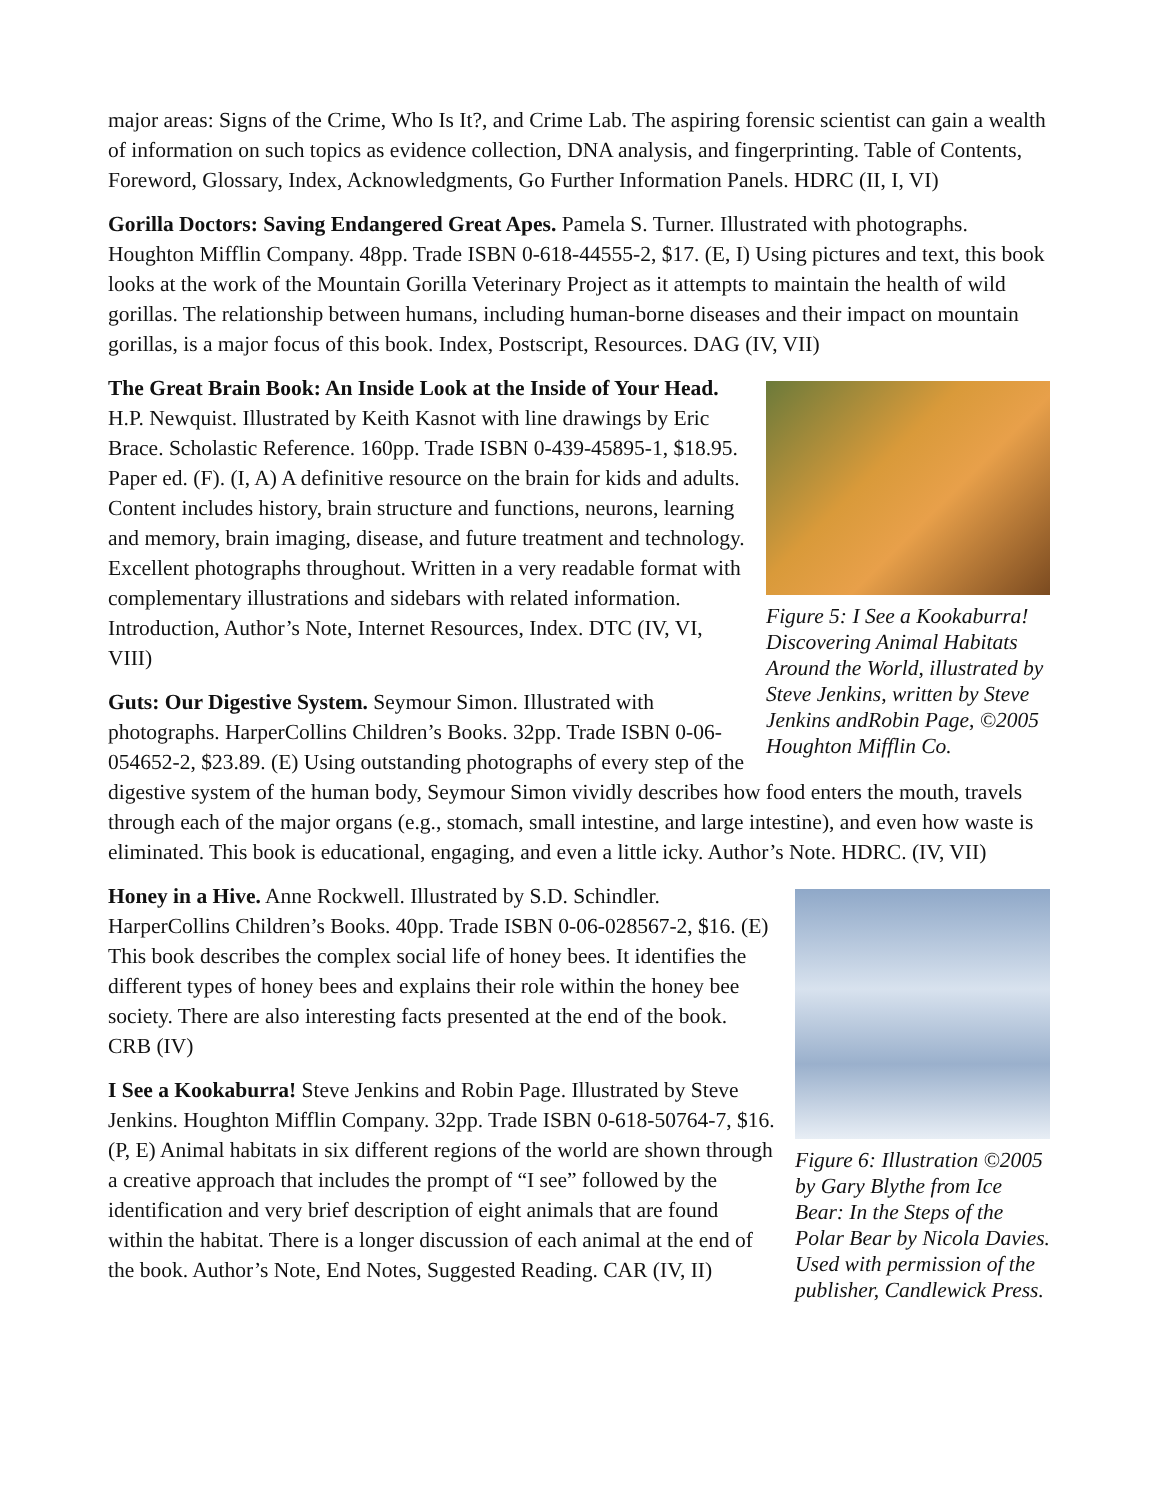major areas: Signs of the Crime, Who Is It?, and Crime Lab. The aspiring forensic scientist can gain a wealth of information on such topics as evidence collection, DNA analysis, and fingerprinting. Table of Contents, Foreword, Glossary, Index, Acknowledgments, Go Further Information Panels. HDRC (II, I, VI)
Gorilla Doctors: Saving Endangered Great Apes. Pamela S. Turner. Illustrated with photographs. Houghton Mifflin Company. 48pp. Trade ISBN 0-618-44555-2, $17. (E, I) Using pictures and text, this book looks at the work of the Mountain Gorilla Veterinary Project as it attempts to maintain the health of wild gorillas. The relationship between humans, including human-borne diseases and their impact on mountain gorillas, is a major focus of this book. Index, Postscript, Resources. DAG (IV, VII)
Figure 5: I See a Kookaburra! Discovering Animal Habitats Around the World, illustrated by Steve Jenkins, written by Steve Jenkins andRobin Page, ©2005 Houghton Mifflin Co.
The Great Brain Book: An Inside Look at the Inside of Your Head. H.P. Newquist. Illustrated by Keith Kasnot with line drawings by Eric Brace. Scholastic Reference. 160pp. Trade ISBN 0-439-45895-1, $18.95. Paper ed. (F). (I, A) A definitive resource on the brain for kids and adults. Content includes history, brain structure and functions, neurons, learning and memory, brain imaging, disease, and future treatment and technology. Excellent photographs throughout. Written in a very readable format with complementary illustrations and sidebars with related information. Introduction, Author’s Note, Internet Resources, Index. DTC (IV, VI, VIII)
Guts: Our Digestive System. Seymour Simon. Illustrated with photographs. HarperCollins Children’s Books. 32pp. Trade ISBN 0-06-054652-2, $23.89. (E) Using outstanding photographs of every step of the digestive system of the human body, Seymour Simon vividly describes how food enters the mouth, travels through each of the major organs (e.g., stomach, small intestine, and large intestine), and even how waste is eliminated. This book is educational, engaging, and even a little icky. Author’s Note. HDRC. (IV, VII)
Figure 6: Illustration ©2005 by Gary Blythe from Ice Bear: In the Steps of the Polar Bear by Nicola Davies. Used with permission of the publisher, Candlewick Press.
Honey in a Hive. Anne Rockwell. Illustrated by S.D. Schindler. HarperCollins Children’s Books. 40pp. Trade ISBN 0-06-028567-2, $16. (E) This book describes the complex social life of honey bees. It identifies the different types of honey bees and explains their role within the honey bee society. There are also interesting facts presented at the end of the book. CRB (IV)
I See a Kookaburra! Steve Jenkins and Robin Page. Illustrated by Steve Jenkins. Houghton Mifflin Company. 32pp. Trade ISBN 0-618-50764-7, $16. (P, E) Animal habitats in six different regions of the world are shown through a creative approach that includes the prompt of “I see” followed by the identification and very brief description of eight animals that are found within the habitat. There is a longer discussion of each animal at the end of the book. Author’s Note, End Notes, Suggested Reading. CAR (IV, II)